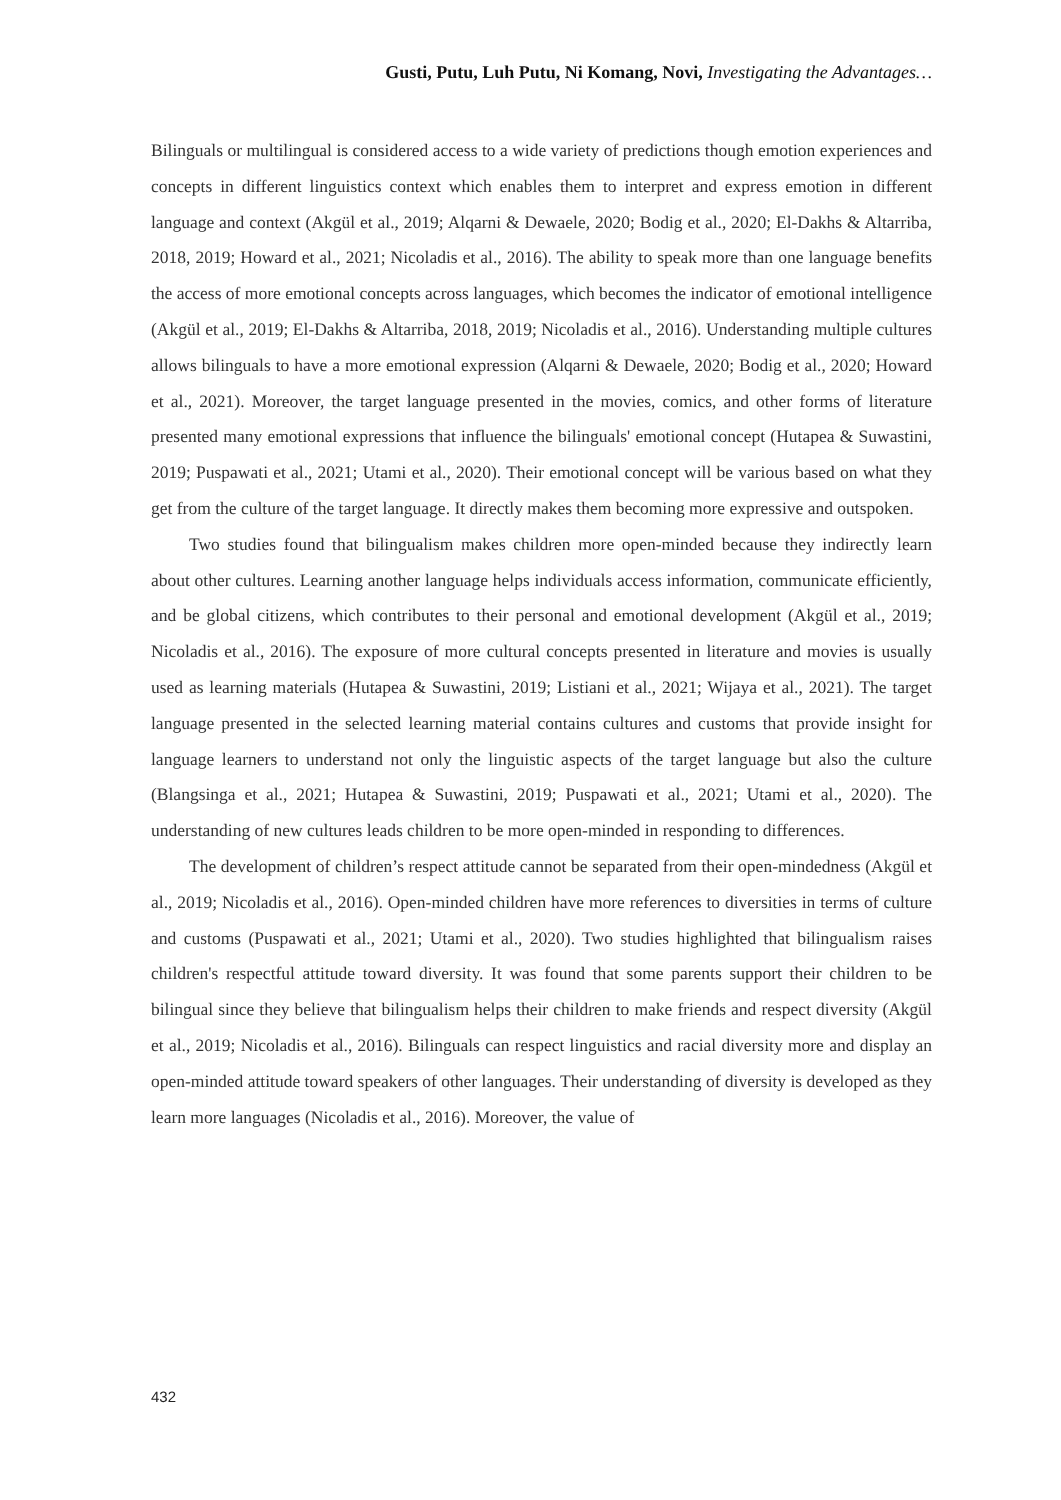Gusti, Putu, Luh Putu, Ni Komang, Novi, Investigating the Advantages…
Bilinguals or multilingual is considered access to a wide variety of predictions though emotion experiences and concepts in different linguistics context which enables them to interpret and express emotion in different language and context (Akgül et al., 2019; Alqarni & Dewaele, 2020; Bodig et al., 2020; El-Dakhs & Altarriba, 2018, 2019; Howard et al., 2021; Nicoladis et al., 2016). The ability to speak more than one language benefits the access of more emotional concepts across languages, which becomes the indicator of emotional intelligence (Akgül et al., 2019; El-Dakhs & Altarriba, 2018, 2019; Nicoladis et al., 2016). Understanding multiple cultures allows bilinguals to have a more emotional expression (Alqarni & Dewaele, 2020; Bodig et al., 2020; Howard et al., 2021). Moreover, the target language presented in the movies, comics, and other forms of literature presented many emotional expressions that influence the bilinguals' emotional concept (Hutapea & Suwastini, 2019; Puspawati et al., 2021; Utami et al., 2020). Their emotional concept will be various based on what they get from the culture of the target language. It directly makes them becoming more expressive and outspoken.
Two studies found that bilingualism makes children more open-minded because they indirectly learn about other cultures. Learning another language helps individuals access information, communicate efficiently, and be global citizens, which contributes to their personal and emotional development (Akgül et al., 2019; Nicoladis et al., 2016). The exposure of more cultural concepts presented in literature and movies is usually used as learning materials (Hutapea & Suwastini, 2019; Listiani et al., 2021; Wijaya et al., 2021). The target language presented in the selected learning material contains cultures and customs that provide insight for language learners to understand not only the linguistic aspects of the target language but also the culture (Blangsinga et al., 2021; Hutapea & Suwastini, 2019; Puspawati et al., 2021; Utami et al., 2020). The understanding of new cultures leads children to be more open-minded in responding to differences.
The development of children’s respect attitude cannot be separated from their open-mindedness (Akgül et al., 2019; Nicoladis et al., 2016). Open-minded children have more references to diversities in terms of culture and customs (Puspawati et al., 2021; Utami et al., 2020). Two studies highlighted that bilingualism raises children's respectful attitude toward diversity. It was found that some parents support their children to be bilingual since they believe that bilingualism helps their children to make friends and respect diversity (Akgül et al., 2019; Nicoladis et al., 2016). Bilinguals can respect linguistics and racial diversity more and display an open-minded attitude toward speakers of other languages. Their understanding of diversity is developed as they learn more languages (Nicoladis et al., 2016). Moreover, the value of
432